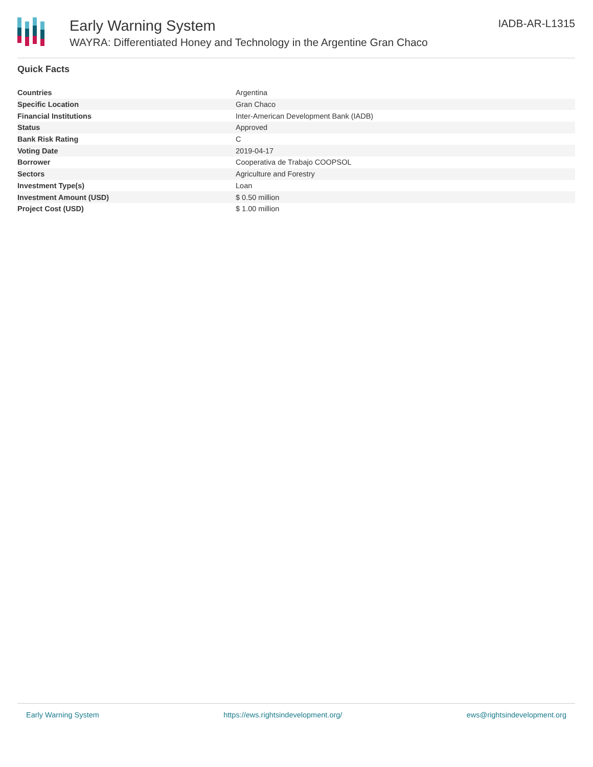Early Warning System
WAYRA: Differentiated Honey and Technology in the Argentine Gran Chaco
IADB-AR-L1315
Quick Facts
| Countries | Argentina |
| Specific Location | Gran Chaco |
| Financial Institutions | Inter-American Development Bank (IADB) |
| Status | Approved |
| Bank Risk Rating | C |
| Voting Date | 2019-04-17 |
| Borrower | Cooperativa de Trabajo COOPSOL |
| Sectors | Agriculture and Forestry |
| Investment Type(s) | Loan |
| Investment Amount (USD) | $ 0.50 million |
| Project Cost (USD) | $ 1.00 million |
Early Warning System https://ews.rightsindevelopment.org/ ews@rightsindevelopment.org